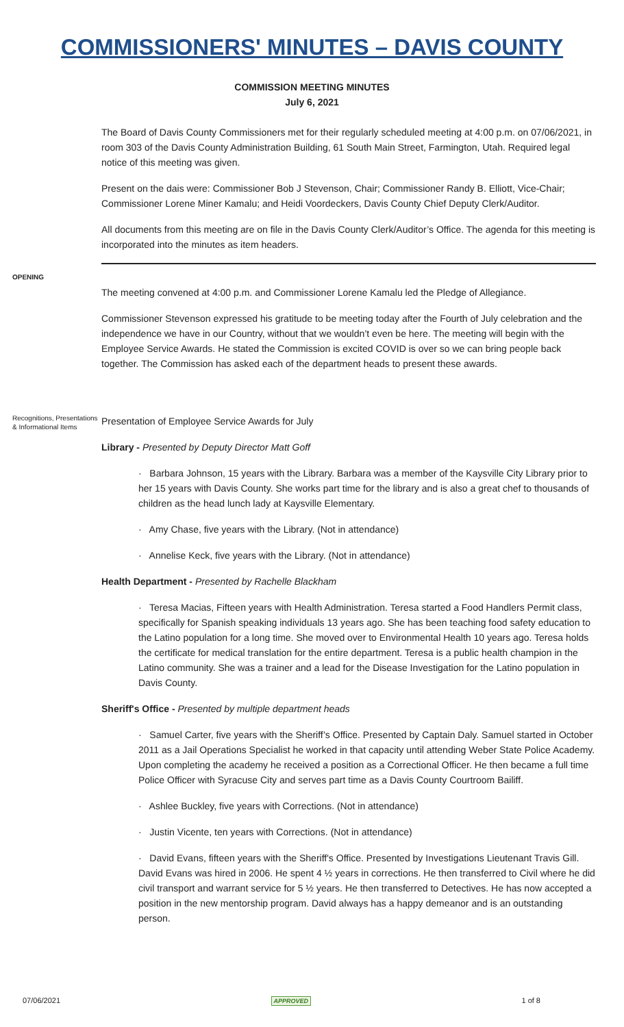COMMISSIONERS' MINUTES – DAVIS COUNTY
COMMISSION MEETING MINUTES
July 6, 2021
The Board of Davis County Commissioners met for their regularly scheduled meeting at 4:00 p.m. on 07/06/2021, in room 303 of the Davis County Administration Building, 61 South Main Street, Farmington, Utah. Required legal notice of this meeting was given.
Present on the dais were: Commissioner Bob J Stevenson, Chair; Commissioner Randy B. Elliott, Vice-Chair; Commissioner Lorene Miner Kamalu; and Heidi Voordeckers, Davis County Chief Deputy Clerk/Auditor.
All documents from this meeting are on file in the Davis County Clerk/Auditor’s Office. The agenda for this meeting is incorporated into the minutes as item headers.
OPENING
The meeting convened at 4:00 p.m. and Commissioner Lorene Kamalu led the Pledge of Allegiance.
Commissioner Stevenson expressed his gratitude to be meeting today after the Fourth of July celebration and the independence we have in our Country, without that we wouldn’t even be here. The meeting will begin with the Employee Service Awards. He stated the Commission is excited COVID is over so we can bring people back together. The Commission has asked each of the department heads to present these awards.
Recognitions, Presentations & Informational Items
Presentation of Employee Service Awards for July
Library - Presented by Deputy Director Matt Goff
· Barbara Johnson, 15 years with the Library. Barbara was a member of the Kaysville City Library prior to her 15 years with Davis County. She works part time for the library and is also a great chef to thousands of children as the head lunch lady at Kaysville Elementary.
· Amy Chase, five years with the Library. (Not in attendance)
· Annelise Keck, five years with the Library. (Not in attendance)
Health Department - Presented by Rachelle Blackham
· Teresa Macias, Fifteen years with Health Administration. Teresa started a Food Handlers Permit class, specifically for Spanish speaking individuals 13 years ago. She has been teaching food safety education to the Latino population for a long time. She moved over to Environmental Health 10 years ago. Teresa holds the certificate for medical translation for the entire department. Teresa is a public health champion in the Latino community. She was a trainer and a lead for the Disease Investigation for the Latino population in Davis County.
Sheriff's Office - Presented by multiple department heads
· Samuel Carter, five years with the Sheriff’s Office. Presented by Captain Daly. Samuel started in October 2011 as a Jail Operations Specialist he worked in that capacity until attending Weber State Police Academy. Upon completing the academy he received a position as a Correctional Officer. He then became a full time Police Officer with Syracuse City and serves part time as a Davis County Courtroom Bailiff.
· Ashlee Buckley, five years with Corrections. (Not in attendance)
· Justin Vicente, ten years with Corrections. (Not in attendance)
· David Evans, fifteen years with the Sheriff's Office. Presented by Investigations Lieutenant Travis Gill. David Evans was hired in 2006. He spent 4 ½ years in corrections. He then transferred to Civil where he did civil transport and warrant service for 5 ½ years. He then transferred to Detectives. He has now accepted a position in the new mentorship program. David always has a happy demeanor and is an outstanding person.
07/06/2021 APPROVED 1 of 8